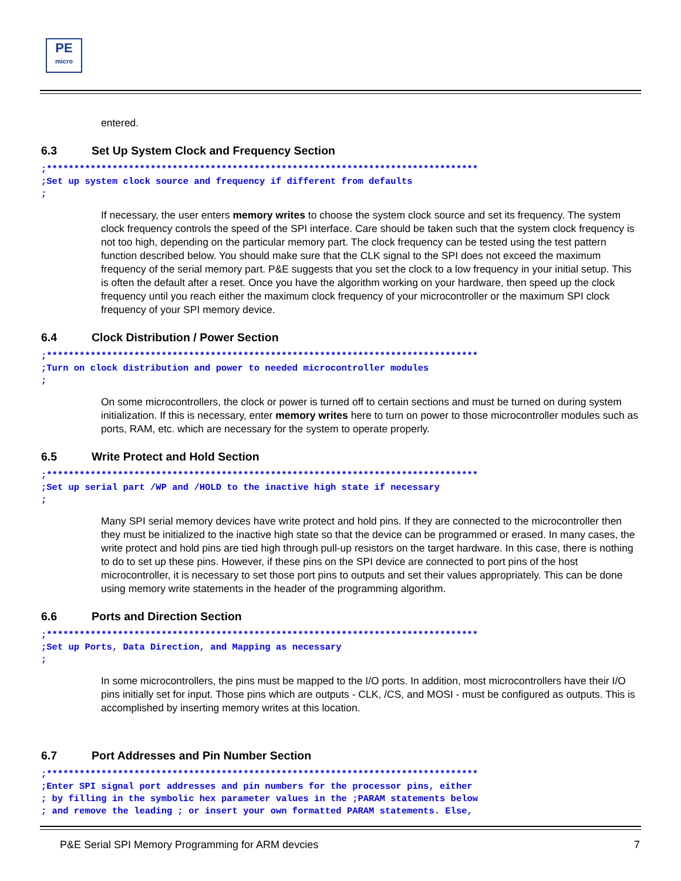PE
micro
entered.
6.3 Set Up System Clock and Frequency Section
;*******************************************************************************
;Set up system clock source and frequency if different from defaults
;
If necessary, the user enters memory writes to choose the system clock source and set its frequency. The system clock frequency controls the speed of the SPI interface. Care should be taken such that the system clock frequency is not too high, depending on the particular memory part. The clock frequency can be tested using the test pattern function described below. You should make sure that the CLK signal to the SPI does not exceed the maximum frequency of the serial memory part. P&E suggests that you set the clock to a low frequency in your initial setup. This is often the default after a reset. Once you have the algorithm working on your hardware, then speed up the clock frequency until you reach either the maximum clock frequency of your microcontroller or the maximum SPI clock frequency of your SPI memory device.
6.4 Clock Distribution / Power Section
;*******************************************************************************
;Turn on clock distribution and power to needed microcontroller modules
;
On some microcontrollers, the clock or power is turned off to certain sections and must be turned on during system initialization. If this is necessary, enter memory writes here to turn on power to those microcontroller modules such as ports, RAM, etc. which are necessary for the system to operate properly.
6.5 Write Protect and Hold Section
;*******************************************************************************
;Set up serial part /WP and /HOLD to the inactive high state if necessary
;
Many SPI serial memory devices have write protect and hold pins. If they are connected to the microcontroller then they must be initialized to the inactive high state so that the device can be programmed or erased. In many cases, the write protect and hold pins are tied high through pull-up resistors on the target hardware. In this case, there is nothing to do to set up these pins. However, if these pins on the SPI device are connected to port pins of the host microcontroller, it is necessary to set those port pins to outputs and set their values appropriately. This can be done using memory write statements in the header of the programming algorithm.
6.6 Ports and Direction Section
;*******************************************************************************
;Set up Ports, Data Direction, and Mapping as necessary
;
In some microcontrollers, the pins must be mapped to the I/O ports. In addition, most microcontrollers have their I/O pins initially set for input. Those pins which are outputs - CLK, /CS, and MOSI - must be configured as outputs. This is accomplished by inserting memory writes at this location.
6.7 Port Addresses and Pin Number Section
;*******************************************************************************
;Enter SPI signal port addresses and pin numbers for the processor pins, either
; by filling in the symbolic hex parameter values in the ;PARAM statements below
; and remove the leading ; or insert your own formatted PARAM statements. Else,
P&E Serial SPI Memory Programming for ARM devcies 7